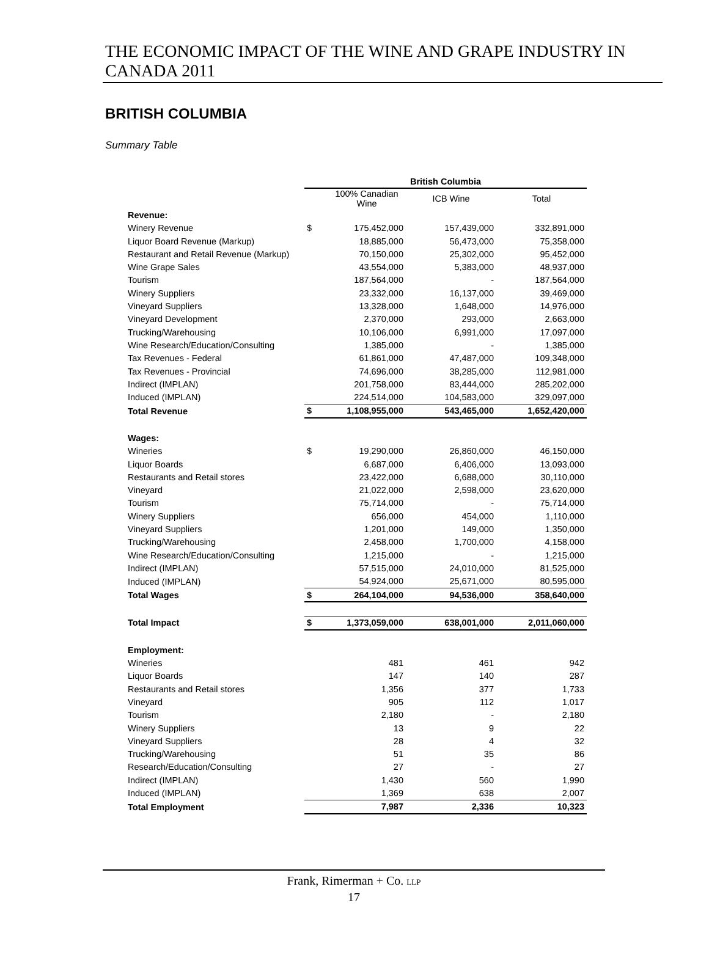THE ECONOMIC IMPACT OF THE WINE AND GRAPE INDUSTRY IN
CANADA 2011
BRITISH COLUMBIA
Summary Table
| | British Columbia | | | |
| --- | --- | --- | --- | --- |
| | | 100% Canadian Wine | ICB Wine | Total |
| Revenue: | | | | |
| Winery Revenue | $ | 175,452,000 | 157,439,000 | 332,891,000 |
| Liquor Board Revenue (Markup) | | 18,885,000 | 56,473,000 | 75,358,000 |
| Restaurant and Retail Revenue (Markup) | | 70,150,000 | 25,302,000 | 95,452,000 |
| Wine Grape Sales | | 43,554,000 | 5,383,000 | 48,937,000 |
| Tourism | | 187,564,000 | - | 187,564,000 |
| Winery Suppliers | | 23,332,000 | 16,137,000 | 39,469,000 |
| Vineyard Suppliers | | 13,328,000 | 1,648,000 | 14,976,000 |
| Vineyard Development | | 2,370,000 | 293,000 | 2,663,000 |
| Trucking/Warehousing | | 10,106,000 | 6,991,000 | 17,097,000 |
| Wine Research/Education/Consulting | | 1,385,000 | - | 1,385,000 |
| Tax Revenues - Federal | | 61,861,000 | 47,487,000 | 109,348,000 |
| Tax Revenues - Provincial | | 74,696,000 | 38,285,000 | 112,981,000 |
| Indirect (IMPLAN) | | 201,758,000 | 83,444,000 | 285,202,000 |
| Induced (IMPLAN) | | 224,514,000 | 104,583,000 | 329,097,000 |
| Total Revenue | $ | 1,108,955,000 | 543,465,000 | 1,652,420,000 |
| Wages: | | | | |
| Wineries | $ | 19,290,000 | 26,860,000 | 46,150,000 |
| Liquor Boards | | 6,687,000 | 6,406,000 | 13,093,000 |
| Restaurants and Retail stores | | 23,422,000 | 6,688,000 | 30,110,000 |
| Vineyard | | 21,022,000 | 2,598,000 | 23,620,000 |
| Tourism | | 75,714,000 | - | 75,714,000 |
| Winery Suppliers | | 656,000 | 454,000 | 1,110,000 |
| Vineyard Suppliers | | 1,201,000 | 149,000 | 1,350,000 |
| Trucking/Warehousing | | 2,458,000 | 1,700,000 | 4,158,000 |
| Wine Research/Education/Consulting | | 1,215,000 | - | 1,215,000 |
| Indirect (IMPLAN) | | 57,515,000 | 24,010,000 | 81,525,000 |
| Induced (IMPLAN) | | 54,924,000 | 25,671,000 | 80,595,000 |
| Total Wages | $ | 264,104,000 | 94,536,000 | 358,640,000 |
| Total Impact | $ | 1,373,059,000 | 638,001,000 | 2,011,060,000 |
| Employment: | | | | |
| Wineries | | 481 | 461 | 942 |
| Liquor Boards | | 147 | 140 | 287 |
| Restaurants and Retail stores | | 1,356 | 377 | 1,733 |
| Vineyard | | 905 | 112 | 1,017 |
| Tourism | | 2,180 | - | 2,180 |
| Winery Suppliers | | 13 | 9 | 22 |
| Vineyard Suppliers | | 28 | 4 | 32 |
| Trucking/Warehousing | | 51 | 35 | 86 |
| Research/Education/Consulting | | 27 | - | 27 |
| Indirect (IMPLAN) | | 1,430 | 560 | 1,990 |
| Induced (IMPLAN) | | 1,369 | 638 | 2,007 |
| Total Employment | | 7,987 | 2,336 | 10,323 |
Frank, Rimerman + Co. LLP
17